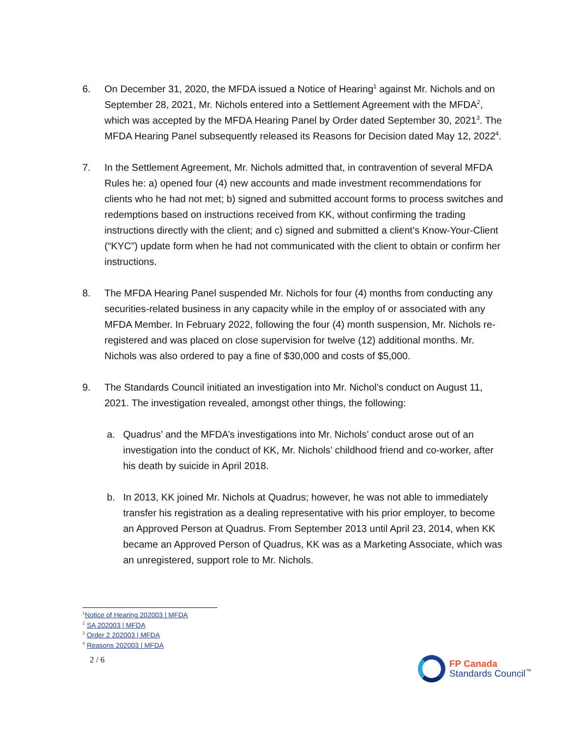6. On December 31, 2020, the MFDA issued a Notice of Hearing<sup>1</sup> against Mr. Nichols and on September 28, 2021, Mr. Nichols entered into a Settlement Agreement with the MFDA<sup>2</sup>, which was accepted by the MFDA Hearing Panel by Order dated September 30, 2021<sup>3</sup>. The MFDA Hearing Panel subsequently released its Reasons for Decision dated May 12, 2022<sup>4</sup>.
7. In the Settlement Agreement, Mr. Nichols admitted that, in contravention of several MFDA Rules he: a) opened four (4) new accounts and made investment recommendations for clients who he had not met; b) signed and submitted account forms to process switches and redemptions based on instructions received from KK, without confirming the trading instructions directly with the client; and c) signed and submitted a client’s Know-Your-Client (“KYC”) update form when he had not communicated with the client to obtain or confirm her instructions.
8. The MFDA Hearing Panel suspended Mr. Nichols for four (4) months from conducting any securities-related business in any capacity while in the employ of or associated with any MFDA Member. In February 2022, following the four (4) month suspension, Mr. Nichols re-registered and was placed on close supervision for twelve (12) additional months. Mr. Nichols was also ordered to pay a fine of $30,000 and costs of $5,000.
9. The Standards Council initiated an investigation into Mr. Nichol’s conduct on August 11, 2021. The investigation revealed, amongst other things, the following:
a. Quadrus’ and the MFDA’s investigations into Mr. Nichols’ conduct arose out of an investigation into the conduct of KK, Mr. Nichols’ childhood friend and co-worker, after his death by suicide in April 2018.
b. In 2013, KK joined Mr. Nichols at Quadrus; however, he was not able to immediately transfer his registration as a dealing representative with his prior employer, to become an Approved Person at Quadrus. From September 2013 until April 23, 2014, when KK became an Approved Person of Quadrus, KK was as a Marketing Associate, which was an unregistered, support role to Mr. Nichols.
<sup>1</sup> Notice of Hearing 202003 | MFDA
<sup>2</sup> SA 202003 | MFDA
<sup>3</sup> Order 2 202003 | MFDA
<sup>4</sup> Reasons 202003 | MFDA
2 / 6
FP Canada
Standards Council<sup>™</sup>